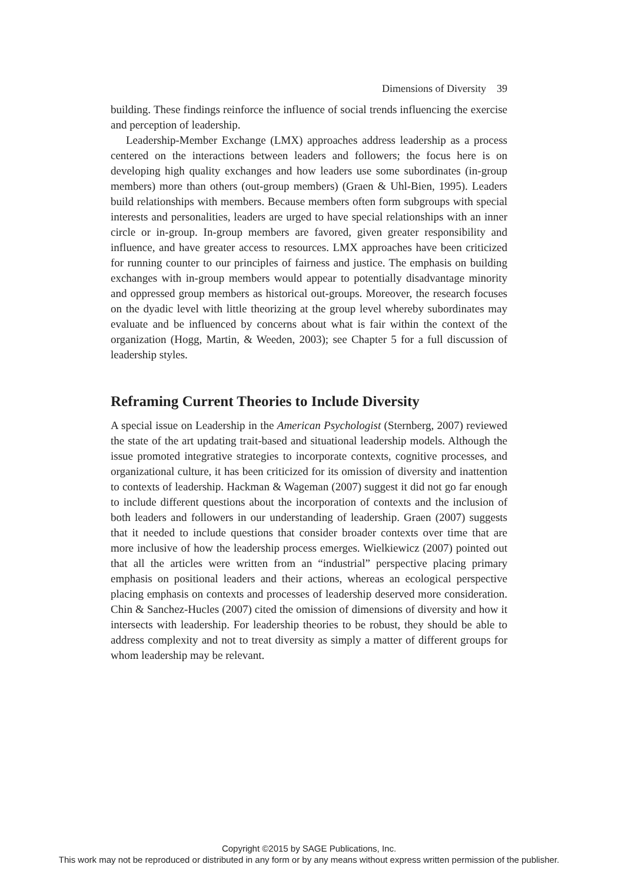Dimensions of Diversity 39
building. These findings reinforce the influence of social trends influencing the exercise and perception of leadership.
Leadership-Member Exchange (LMX) approaches address leadership as a process centered on the interactions between leaders and followers; the focus here is on developing high quality exchanges and how leaders use some subordinates (in-group members) more than others (out-group members) (Graen & Uhl-Bien, 1995). Leaders build relationships with members. Because members often form subgroups with special interests and personalities, leaders are urged to have special relationships with an inner circle or in-group. In-group members are favored, given greater responsibility and influence, and have greater access to resources. LMX approaches have been criticized for running counter to our principles of fairness and justice. The emphasis on building exchanges with in-group members would appear to potentially disadvantage minority and oppressed group members as historical out-groups. Moreover, the research focuses on the dyadic level with little theorizing at the group level whereby subordinates may evaluate and be influenced by concerns about what is fair within the context of the organization (Hogg, Martin, & Weeden, 2003); see Chapter 5 for a full discussion of leadership styles.
Reframing Current Theories to Include Diversity
A special issue on Leadership in the American Psychologist (Sternberg, 2007) reviewed the state of the art updating trait-based and situational leadership models. Although the issue promoted integrative strategies to incorporate contexts, cognitive processes, and organizational culture, it has been criticized for its omission of diversity and inattention to contexts of leadership. Hackman & Wageman (2007) suggest it did not go far enough to include different questions about the incorporation of contexts and the inclusion of both leaders and followers in our understanding of leadership. Graen (2007) suggests that it needed to include questions that consider broader contexts over time that are more inclusive of how the leadership process emerges. Wielkiewicz (2007) pointed out that all the articles were written from an “industrial” perspective placing primary emphasis on positional leaders and their actions, whereas an ecological perspective placing emphasis on contexts and processes of leadership deserved more consideration. Chin & Sanchez-Hucles (2007) cited the omission of dimensions of diversity and how it intersects with leadership. For leadership theories to be robust, they should be able to address complexity and not to treat diversity as simply a matter of different groups for whom leadership may be relevant.
Copyright ©2015 by SAGE Publications, Inc.
This work may not be reproduced or distributed in any form or by any means without express written permission of the publisher.